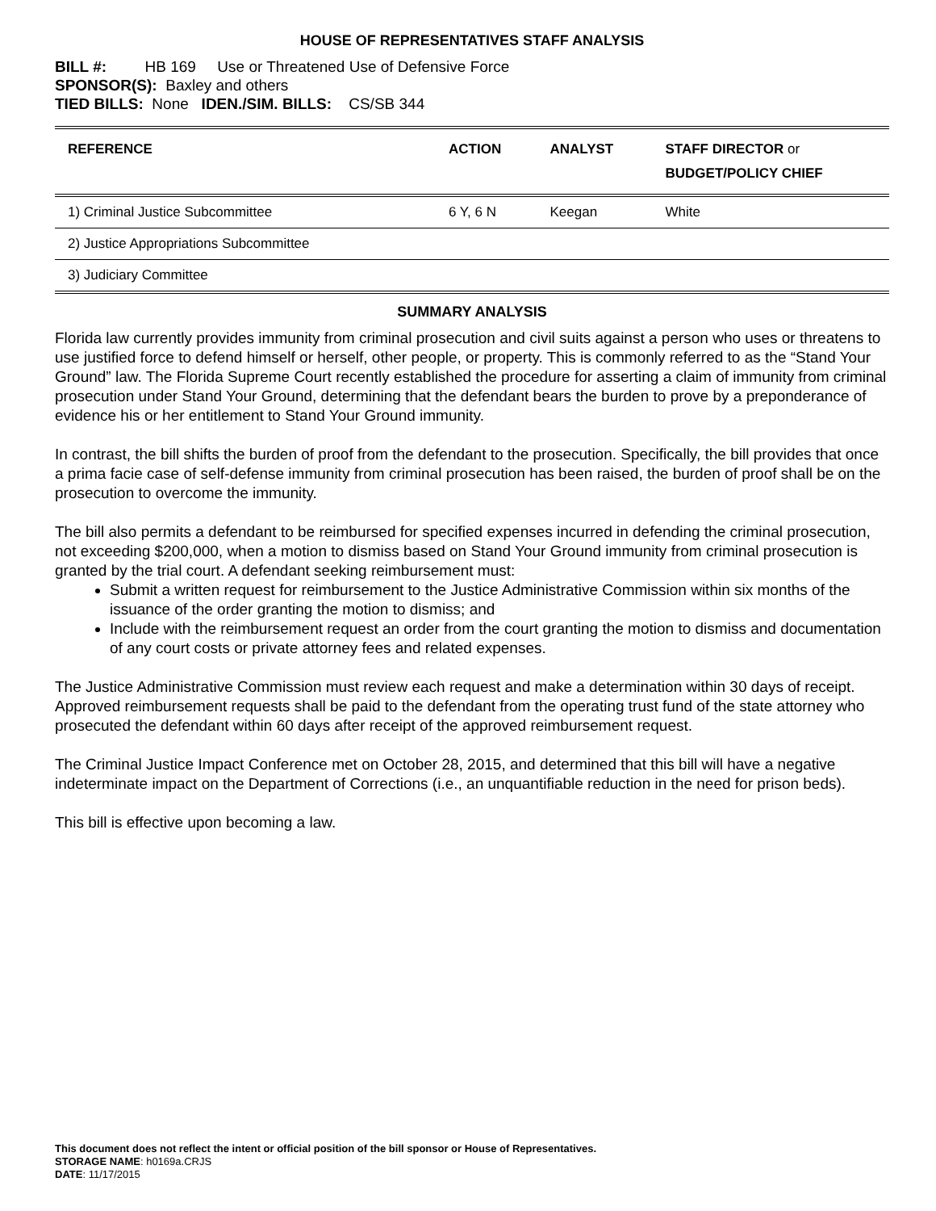HOUSE OF REPRESENTATIVES STAFF ANALYSIS
BILL #: HB 169 Use or Threatened Use of Defensive Force
SPONSOR(S): Baxley and others
TIED BILLS: None IDEN./SIM. BILLS: CS/SB 344
| REFERENCE | ACTION | ANALYST | STAFF DIRECTOR or BUDGET/POLICY CHIEF |
| --- | --- | --- | --- |
| 1) Criminal Justice Subcommittee | 6 Y, 6 N | Keegan | White |
| 2) Justice Appropriations Subcommittee | | | |
| 3) Judiciary Committee | | | |
SUMMARY ANALYSIS
Florida law currently provides immunity from criminal prosecution and civil suits against a person who uses or threatens to use justified force to defend himself or herself, other people, or property. This is commonly referred to as the “Stand Your Ground” law. The Florida Supreme Court recently established the procedure for asserting a claim of immunity from criminal prosecution under Stand Your Ground, determining that the defendant bears the burden to prove by a preponderance of evidence his or her entitlement to Stand Your Ground immunity.
In contrast, the bill shifts the burden of proof from the defendant to the prosecution. Specifically, the bill provides that once a prima facie case of self-defense immunity from criminal prosecution has been raised, the burden of proof shall be on the prosecution to overcome the immunity.
The bill also permits a defendant to be reimbursed for specified expenses incurred in defending the criminal prosecution, not exceeding $200,000, when a motion to dismiss based on Stand Your Ground immunity from criminal prosecution is granted by the trial court. A defendant seeking reimbursement must:
Submit a written request for reimbursement to the Justice Administrative Commission within six months of the issuance of the order granting the motion to dismiss; and
Include with the reimbursement request an order from the court granting the motion to dismiss and documentation of any court costs or private attorney fees and related expenses.
The Justice Administrative Commission must review each request and make a determination within 30 days of receipt. Approved reimbursement requests shall be paid to the defendant from the operating trust fund of the state attorney who prosecuted the defendant within 60 days after receipt of the approved reimbursement request.
The Criminal Justice Impact Conference met on October 28, 2015, and determined that this bill will have a negative indeterminate impact on the Department of Corrections (i.e., an unquantifiable reduction in the need for prison beds).
This bill is effective upon becoming a law.
This document does not reflect the intent or official position of the bill sponsor or House of Representatives.
STORAGE NAME: h0169a.CRJS
DATE: 11/17/2015